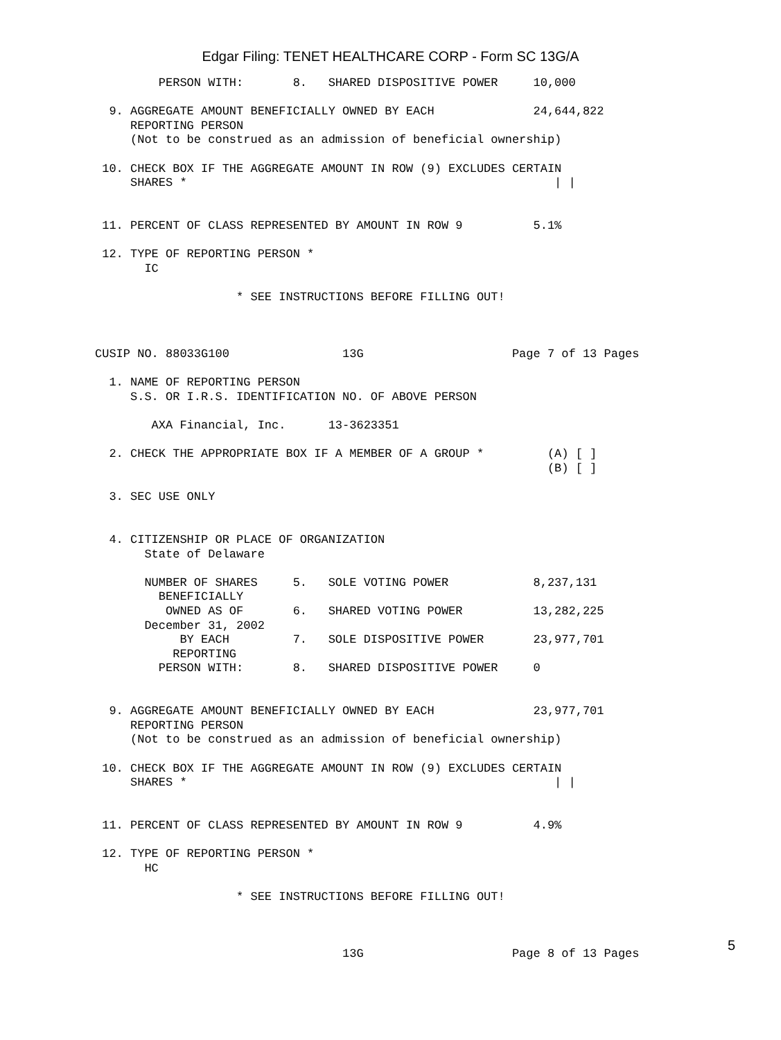Edgar Filing: TENET HEALTHCARE CORP - Form SC 13G/A
         PERSON WITH:       8.   SHARED DISPOSITIVE POWER     10,000

  9. AGGREGATE AMOUNT BENEFICIALLY OWNED BY EACH              24,644,822
     REPORTING PERSON
     (Not to be construed as an admission of beneficial ownership)

 10. CHECK BOX IF THE AGGREGATE AMOUNT IN ROW (9) EXCLUDES CERTAIN
     SHARES *                                                    | |


 11. PERCENT OF CLASS REPRESENTED BY AMOUNT IN ROW 9          5.1%

 12. TYPE OF REPORTING PERSON *
       IC

                    * SEE INSTRUCTIONS BEFORE FILLING OUT!



CUSIP NO. 88033G100                13G                     Page 7 of 13 Pages

  1. NAME OF REPORTING PERSON
     S.S. OR I.R.S. IDENTIFICATION NO. OF ABOVE PERSON

        AXA Financial, Inc.      13-3623351

  2. CHECK THE APPROPRIATE BOX IF A MEMBER OF A GROUP *         (A) [ ]
                                                                (B) [ ]

  3. SEC USE ONLY


  4. CITIZENSHIP OR PLACE OF ORGANIZATION
       State of Delaware

       NUMBER OF SHARES     5.   SOLE VOTING POWER            8,237,131
         BENEFICIALLY
          OWNED AS OF       6.   SHARED VOTING POWER          13,282,225
       December 31, 2002
            BY EACH         7.   SOLE DISPOSITIVE POWER       23,977,701
           REPORTING
         PERSON WITH:       8.   SHARED DISPOSITIVE POWER     0


  9. AGGREGATE AMOUNT BENEFICIALLY OWNED BY EACH              23,977,701
     REPORTING PERSON
     (Not to be construed as an admission of beneficial ownership)

 10. CHECK BOX IF THE AGGREGATE AMOUNT IN ROW (9) EXCLUDES CERTAIN
     SHARES *                                                    | |


 11. PERCENT OF CLASS REPRESENTED BY AMOUNT IN ROW 9          4.9%

 12. TYPE OF REPORTING PERSON *
       HC

                    * SEE INSTRUCTIONS BEFORE FILLING OUT!



                                   13G                     Page 8 of 13 Pages
5